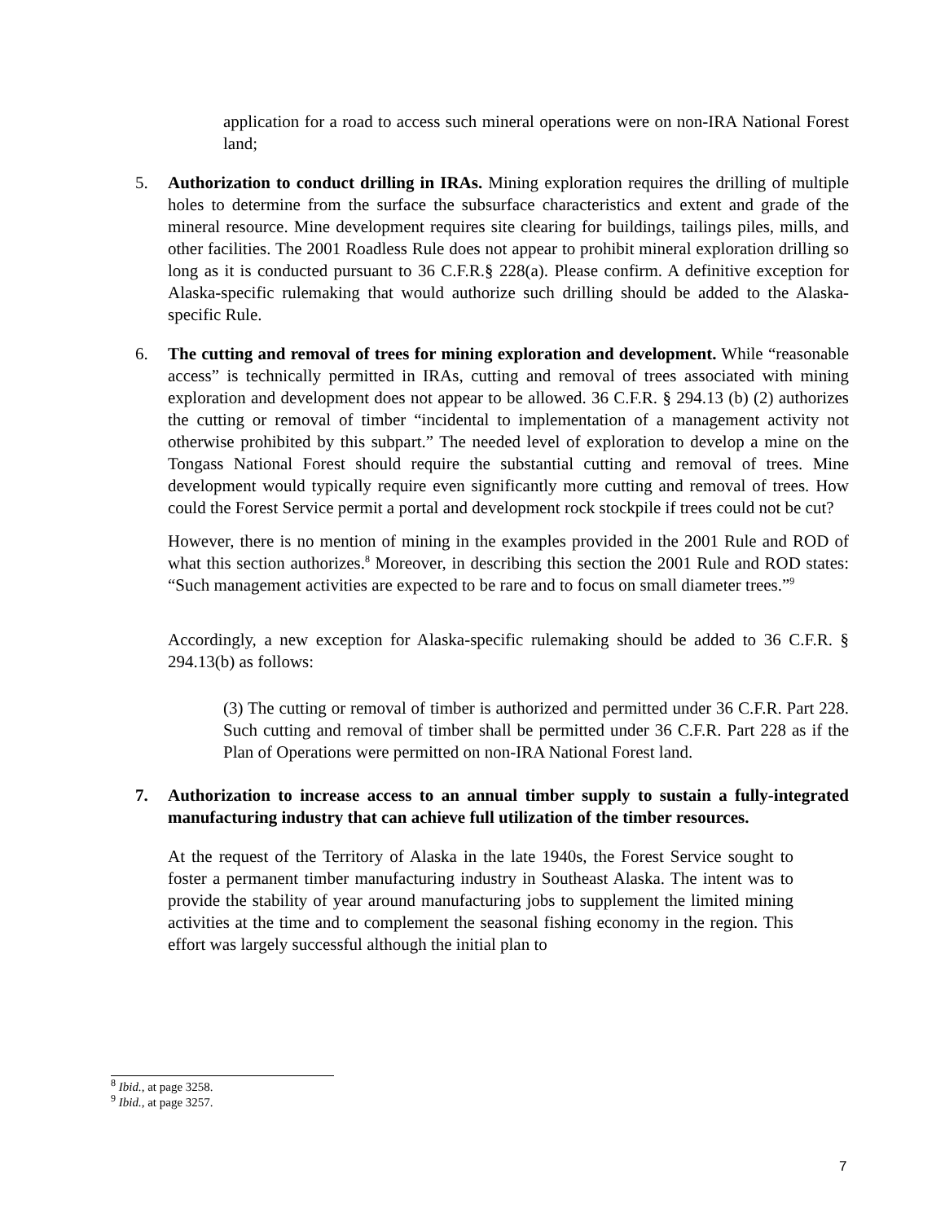application for a road to access such mineral operations were on non-IRA National Forest land;
5. Authorization to conduct drilling in IRAs. Mining exploration requires the drilling of multiple holes to determine from the surface the subsurface characteristics and extent and grade of the mineral resource. Mine development requires site clearing for buildings, tailings piles, mills, and other facilities. The 2001 Roadless Rule does not appear to prohibit mineral exploration drilling so long as it is conducted pursuant to 36 C.F.R.§ 228(a). Please confirm. A definitive exception for Alaska-specific rulemaking that would authorize such drilling should be added to the Alaska-specific Rule.
6. The cutting and removal of trees for mining exploration and development. While “reasonable access” is technically permitted in IRAs, cutting and removal of trees associated with mining exploration and development does not appear to be allowed. 36 C.F.R. § 294.13 (b) (2) authorizes the cutting or removal of timber “incidental to implementation of a management activity not otherwise prohibited by this subpart.” The needed level of exploration to develop a mine on the Tongass National Forest should require the substantial cutting and removal of trees. Mine development would typically require even significantly more cutting and removal of trees. How could the Forest Service permit a portal and development rock stockpile if trees could not be cut?
However, there is no mention of mining in the examples provided in the 2001 Rule and ROD of what this section authorizes.<sup>8</sup> Moreover, in describing this section the 2001 Rule and ROD states: “Such management activities are expected to be rare and to focus on small diameter trees.”<sup>9</sup>
Accordingly, a new exception for Alaska-specific rulemaking should be added to 36 C.F.R. § 294.13(b) as follows:
(3) The cutting or removal of timber is authorized and permitted under 36 C.F.R. Part 228. Such cutting and removal of timber shall be permitted under 36 C.F.R. Part 228 as if the Plan of Operations were permitted on non-IRA National Forest land.
7. Authorization to increase access to an annual timber supply to sustain a fully-integrated manufacturing industry that can achieve full utilization of the timber resources.
At the request of the Territory of Alaska in the late 1940s, the Forest Service sought to foster a permanent timber manufacturing industry in Southeast Alaska. The intent was to provide the stability of year around manufacturing jobs to supplement the limited mining activities at the time and to complement the seasonal fishing economy in the region. This effort was largely successful although the initial plan to
<sup>8</sup> Ibid., at page 3258.
<sup>9</sup> Ibid., at page 3257.
7